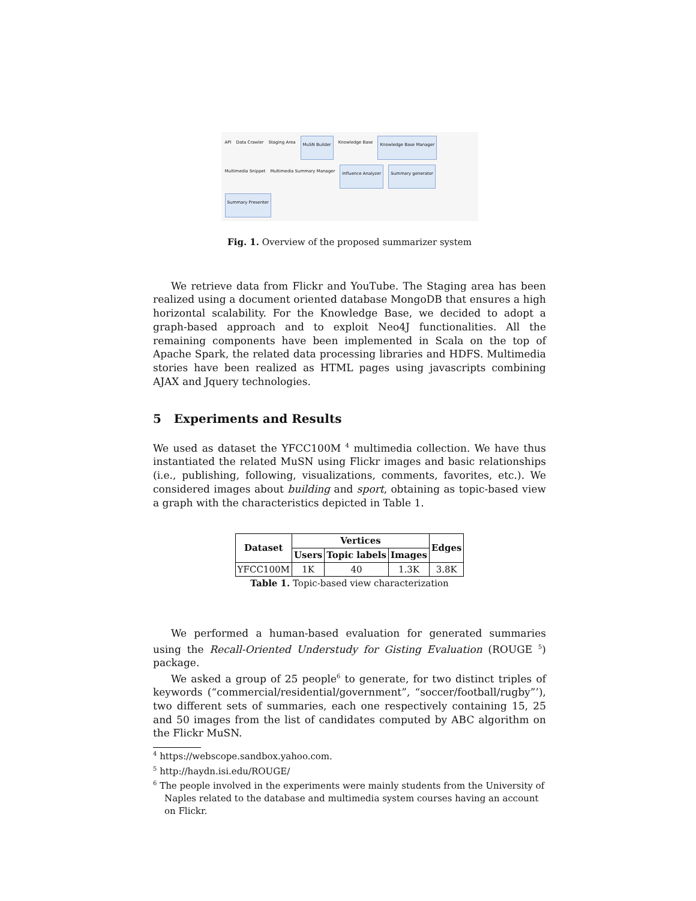API
Data Crawler
Staging Area
MuSN Builder
Knowledge Base
Knowledge Base Manager
Multimedia Snippet
Multimedia Summary Manager
Influence Analyzer
Summary generator
Summary Presenter
Fig. 1. Overview of the proposed summarizer system
We retrieve data from Flickr and YouTube. The Staging area has been realized using a document oriented database MongoDB that ensures a high horizontal scalability. For the Knowledge Base, we decided to adopt a graph-based approach and to exploit Neo4J functionalities. All the remaining components have been implemented in Scala on the top of Apache Spark, the related data processing libraries and HDFS. Multimedia stories have been realized as HTML pages using javascripts combining AJAX and Jquery technologies.
5 Experiments and Results
We used as dataset the YFCC100M <sup>4</sup> multimedia collection. We have thus instantiated the related MuSN using Flickr images and basic relationships (i.e., publishing, following, visualizations, comments, favorites, etc.). We considered images about building and sport, obtaining as topic-based view a graph with the characteristics depicted in Table 1.
| Dataset | Vertices | | | Edges |
| --- | --- | --- | --- | --- |
| | Users | Topic labels | Images | |
| YFCC100M | 1K | 40 | 1.3K | 3.8K |
Table 1. Topic-based view characterization
We performed a human-based evaluation for generated summaries using the Recall-Oriented Understudy for Gisting Evaluation (ROUGE <sup>5</sup>) package.
We asked a group of 25 people<sup>6</sup> to generate, for two distinct triples of keywords (“commercial/residential/government”, “soccer/football/rugby”’), two different sets of summaries, each one respectively containing 15, 25 and 50 images from the list of candidates computed by ABC algorithm on the Flickr MuSN.
<sup>4</sup> https://webscope.sandbox.yahoo.com.
<sup>5</sup> http://haydn.isi.edu/ROUGE/
<sup>6</sup> The people involved in the experiments were mainly students from the University of Naples related to the database and multimedia system courses having an account on Flickr.